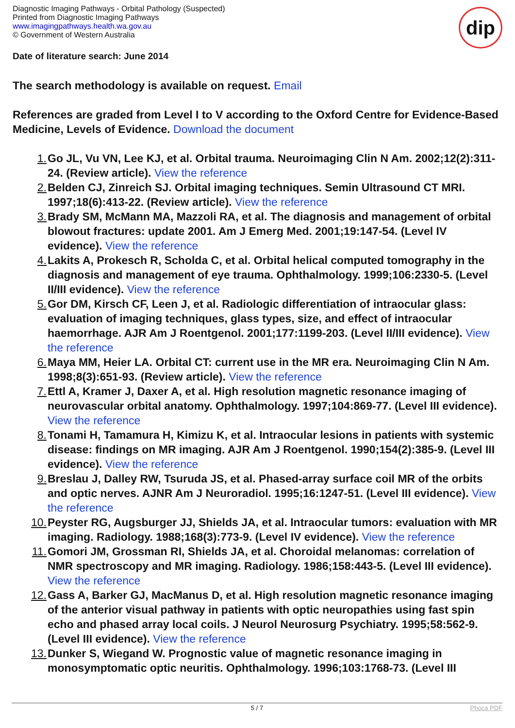Diagnostic Imaging Pathways - Orbital Pathology (Suspected)
Printed from Diagnostic Imaging Pathways
www.imagingpathways.health.wa.gov.au
© Government of Western Australia
dip
Date of literature search: June 2014
The search methodology is available on request. Email
References are graded from Level I to V according to the Oxford Centre for Evidence-Based Medicine, Levels of Evidence. Download the document
1. Go JL, Vu VN, Lee KJ, et al. Orbital trauma. Neuroimaging Clin N Am. 2002;12(2):311-24. (Review article). View the reference
2. Belden CJ, Zinreich SJ. Orbital imaging techniques. Semin Ultrasound CT MRI. 1997;18(6):413-22. (Review article). View the reference
3. Brady SM, McMann MA, Mazzoli RA, et al. The diagnosis and management of orbital blowout fractures: update 2001. Am J Emerg Med. 2001;19:147-54. (Level IV evidence). View the reference
4. Lakits A, Prokesch R, Scholda C, et al. Orbital helical computed tomography in the diagnosis and management of eye trauma. Ophthalmology. 1999;106:2330-5. (Level II/III evidence). View the reference
5. Gor DM, Kirsch CF, Leen J, et al. Radiologic differentiation of intraocular glass: evaluation of imaging techniques, glass types, size, and effect of intraocular haemorrhage. AJR Am J Roentgenol. 2001;177:1199-203. (Level II/III evidence). View the reference
6. Maya MM, Heier LA. Orbital CT: current use in the MR era. Neuroimaging Clin N Am. 1998;8(3):651-93. (Review article). View the reference
7. Ettl A, Kramer J, Daxer A, et al. High resolution magnetic resonance imaging of neurovascular orbital anatomy. Ophthalmology. 1997;104:869-77. (Level III evidence). View the reference
8. Tonami H, Tamamura H, Kimizu K, et al. Intraocular lesions in patients with systemic disease: findings on MR imaging. AJR Am J Roentgenol. 1990;154(2):385-9. (Level III evidence). View the reference
9. Breslau J, Dalley RW, Tsuruda JS, et al. Phased-array surface coil MR of the orbits and optic nerves. AJNR Am J Neuroradiol. 1995;16:1247-51. (Level III evidence). View the reference
10. Peyster RG, Augsburger JJ, Shields JA, et al. Intraocular tumors: evaluation with MR imaging. Radiology. 1988;168(3):773-9. (Level IV evidence). View the reference
11. Gomori JM, Grossman RI, Shields JA, et al. Choroidal melanomas: correlation of NMR spectroscopy and MR imaging. Radiology. 1986;158:443-5. (Level III evidence). View the reference
12. Gass A, Barker GJ, MacManus D, et al. High resolution magnetic resonance imaging of the anterior visual pathway in patients with optic neuropathies using fast spin echo and phased array local coils. J Neurol Neurosurg Psychiatry. 1995;58:562-9. (Level III evidence). View the reference
13. Dunker S, Wiegand W. Prognostic value of magnetic resonance imaging in monosymptomatic optic neuritis. Ophthalmology. 1996;103:1768-73. (Level III
5 / 7 Phoca PDF